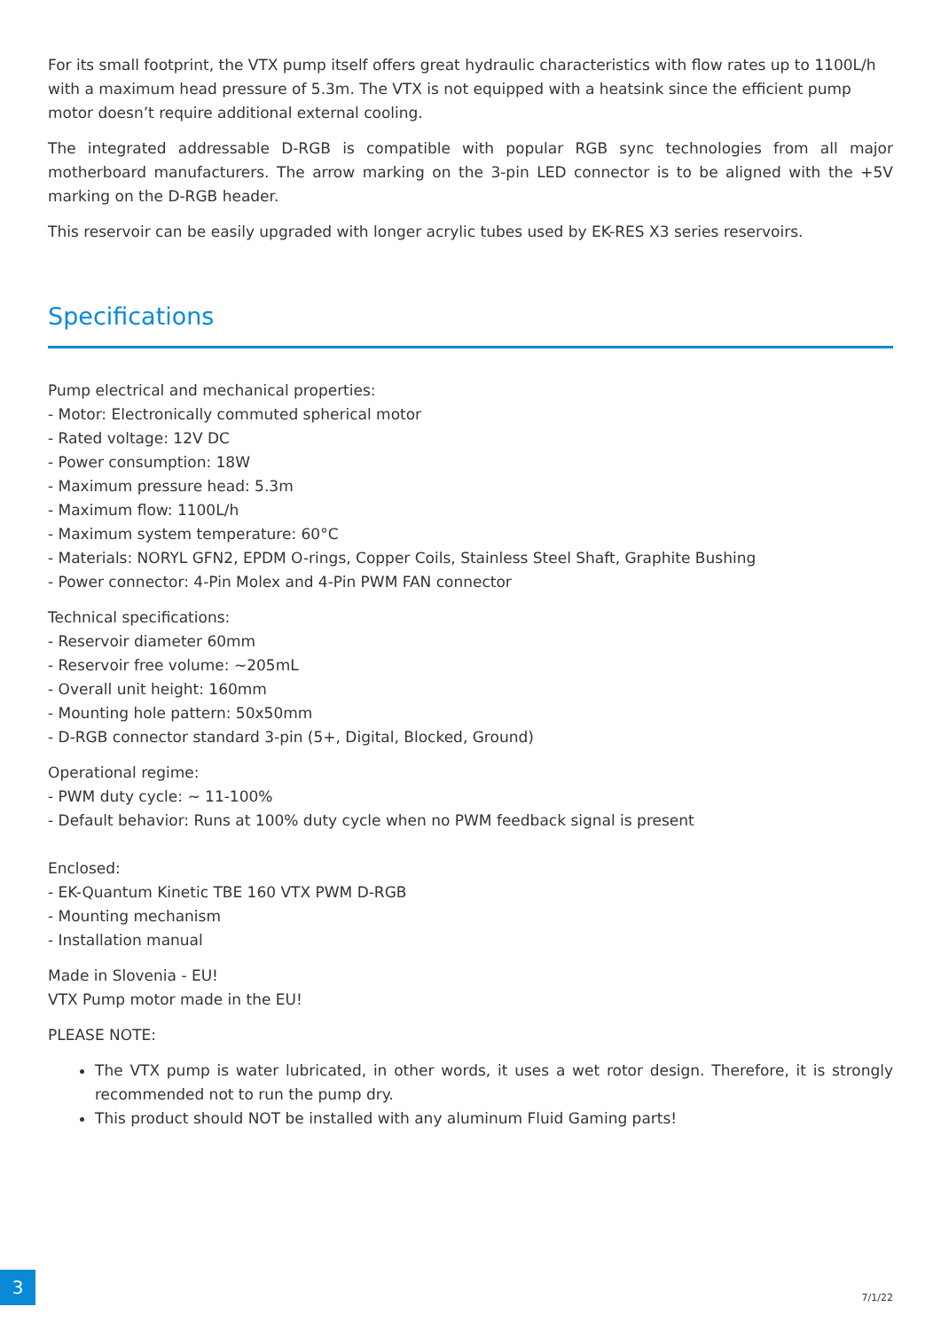For its small footprint, the VTX pump itself offers great hydraulic characteristics with flow rates up to 1100L/h with a maximum head pressure of 5.3m. The VTX is not equipped with a heatsink since the efficient pump motor doesn’t require additional external cooling.
The integrated addressable D-RGB is compatible with popular RGB sync technologies from all major motherboard manufacturers. The arrow marking on the 3-pin LED connector is to be aligned with the +5V marking on the D-RGB header.
This reservoir can be easily upgraded with longer acrylic tubes used by EK-RES X3 series reservoirs.
Specifications
Pump electrical and mechanical properties:
- Motor: Electronically commuted spherical motor
- Rated voltage: 12V DC
- Power consumption: 18W
- Maximum pressure head: 5.3m
- Maximum flow: 1100L/h
- Maximum system temperature: 60°C
- Materials: NORYL GFN2, EPDM O-rings, Copper Coils, Stainless Steel Shaft, Graphite Bushing
- Power connector: 4-Pin Molex and 4-Pin PWM FAN connector
Technical specifications:
- Reservoir diameter 60mm
- Reservoir free volume: ~205mL
- Overall unit height: 160mm
- Mounting hole pattern: 50x50mm
- D-RGB connector standard 3-pin (5+, Digital, Blocked, Ground)
Operational regime:
- PWM duty cycle: ~ 11-100%
- Default behavior: Runs at 100% duty cycle when no PWM feedback signal is present
Enclosed:
- EK-Quantum Kinetic TBE 160 VTX PWM D-RGB
- Mounting mechanism
- Installation manual
Made in Slovenia - EU!
VTX Pump motor made in the EU!
PLEASE NOTE:
The VTX pump is water lubricated, in other words, it uses a wet rotor design. Therefore, it is strongly recommended not to run the pump dry.
This product should NOT be installed with any aluminum Fluid Gaming parts!
3
7/1/22